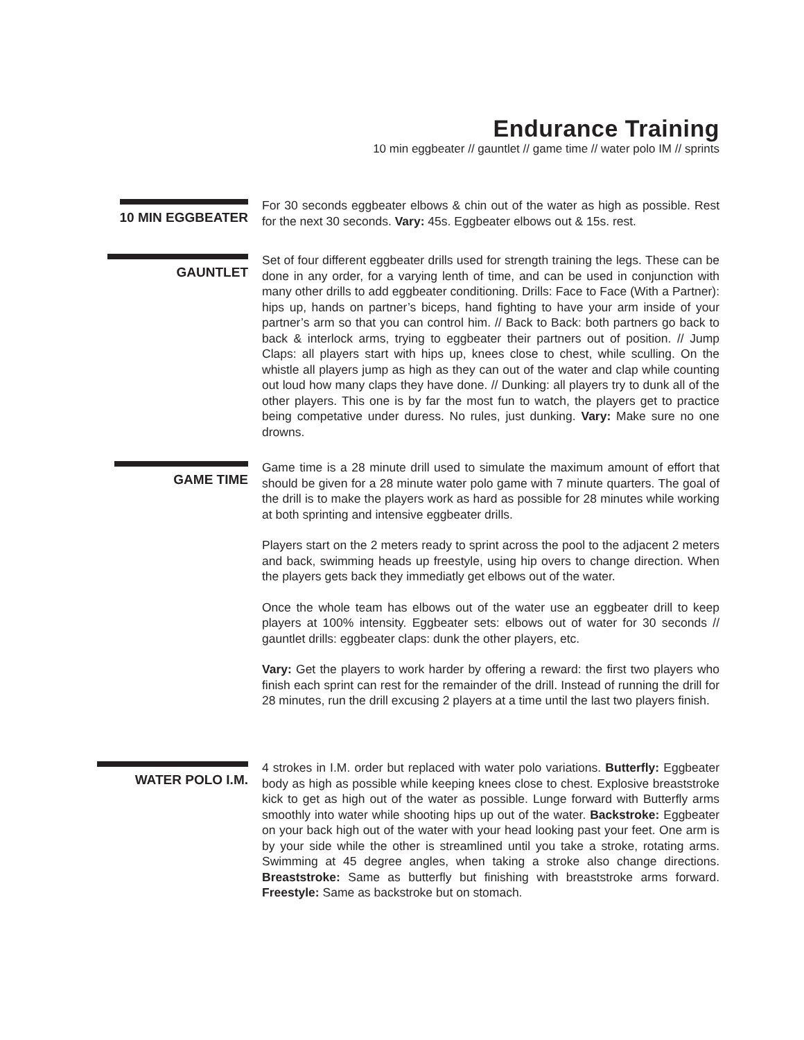Endurance Training
10 min eggbeater // gauntlet // game time // water polo IM // sprints
10 MIN EGGBEATER
For 30 seconds eggbeater elbows & chin out of the water as high as possible. Rest for the next 30 seconds. Vary: 45s. Eggbeater elbows out & 15s. rest.
GAUNTLET
Set of four different eggbeater drills used for strength training the legs. These can be done in any order, for a varying lenth of time, and can be used in conjunction with many other drills to add eggbeater conditioning. Drills: Face to Face (With a Partner): hips up, hands on partner’s biceps, hand fighting to have your arm inside of your partner’s arm so that you can control him. // Back to Back: both partners go back to back & interlock arms, trying to eggbeater their partners out of position. // Jump Claps: all players start with hips up, knees close to chest, while sculling. On the whistle all players jump as high as they can out of the water and clap while counting out loud how many claps they have done. // Dunking: all players try to dunk all of the other players. This one is by far the most fun to watch, the players get to practice being competative under duress. No rules, just dunking. Vary: Make sure no one drowns.
GAME TIME
Game time is a 28 minute drill used to simulate the maximum amount of effort that should be given for a 28 minute water polo game with 7 minute quarters. The goal of the drill is to make the players work as hard as possible for 28 minutes while working at both sprinting and intensive eggbeater drills.
Players start on the 2 meters ready to sprint across the pool to the adjacent 2 meters and back, swimming heads up freestyle, using hip overs to change direction. When the players gets back they immediatly get elbows out of the water.
Once the whole team has elbows out of the water use an eggbeater drill to keep players at 100% intensity. Eggbeater sets: elbows out of water for 30 seconds // gauntlet drills: eggbeater claps: dunk the other players, etc.
Vary: Get the players to work harder by offering a reward: the first two players who finish each sprint can rest for the remainder of the drill. Instead of running the drill for 28 minutes, run the drill excusing 2 players at a time until the last two players finish.
WATER POLO I.M.
4 strokes in I.M. order but replaced with water polo variations. Butterfly: Eggbeater body as high as possible while keeping knees close to chest. Explosive breaststroke kick to get as high out of the water as possible. Lunge forward with Butterfly arms smoothly into water while shooting hips up out of the water. Backstroke: Eggbeater on your back high out of the water with your head looking past your feet. One arm is by your side while the other is streamlined until you take a stroke, rotating arms. Swimming at 45 degree angles, when taking a stroke also change directions. Breaststroke: Same as butterfly but finishing with breaststroke arms forward. Freestyle: Same as backstroke but on stomach.